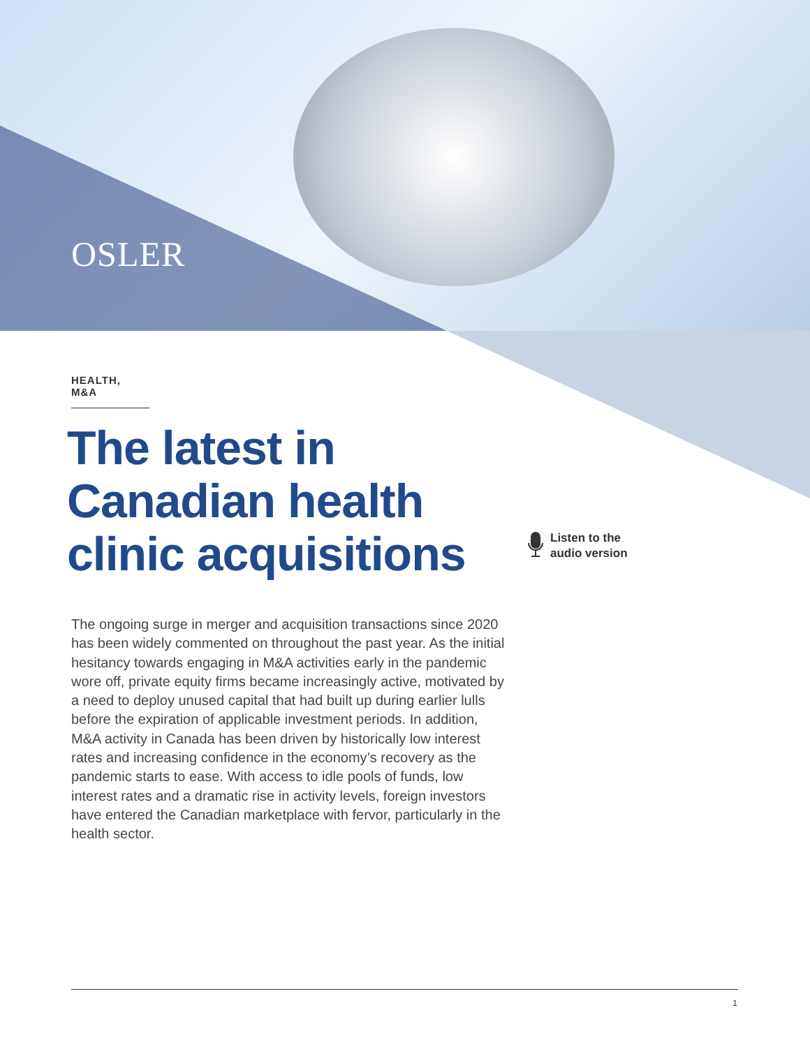OSLER
HEALTH, M&A
The latest in Canadian health clinic acquisitions
The ongoing surge in merger and acquisition transactions since 2020 has been widely commented on throughout the past year. As the initial hesitancy towards engaging in M&A activities early in the pandemic wore off, private equity firms became increasingly active, motivated by a need to deploy unused capital that had built up during earlier lulls before the expiration of applicable investment periods. In addition, M&A activity in Canada has been driven by historically low interest rates and increasing confidence in the economy’s recovery as the pandemic starts to ease. With access to idle pools of funds, low interest rates and a dramatic rise in activity levels, foreign investors have entered the Canadian marketplace with fervor, particularly in the health sector.
Listen to the
audio version
1